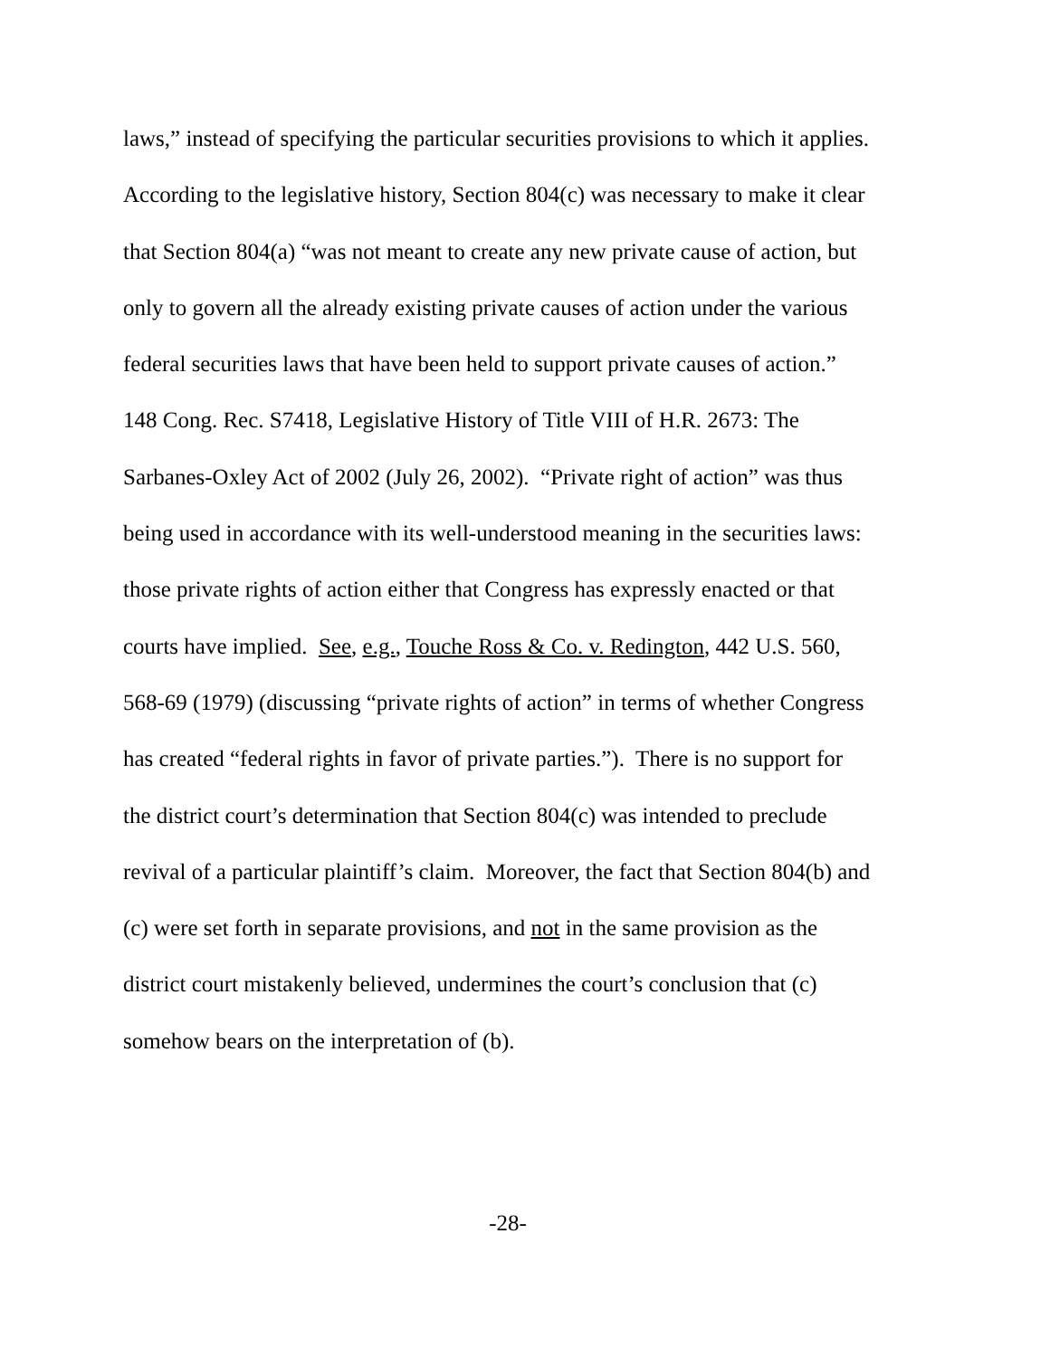laws,” instead of specifying the particular securities provisions to which it applies.
According to the legislative history, Section 804(c) was necessary to make it clear
that Section 804(a) “was not meant to create any new private cause of action, but
only to govern all the already existing private causes of action under the various
federal securities laws that have been held to support private causes of action.”
148 Cong. Rec. S7418, Legislative History of Title VIII of H.R. 2673: The
Sarbanes-Oxley Act of 2002 (July 26, 2002). “Private right of action” was thus
being used in accordance with its well-understood meaning in the securities laws:
those private rights of action either that Congress has expressly enacted or that
courts have implied. See, e.g., Touche Ross & Co. v. Redington, 442 U.S. 560,
568-69 (1979) (discussing “private rights of action” in terms of whether Congress
has created “federal rights in favor of private parties.”). There is no support for
the district court’s determination that Section 804(c) was intended to preclude
revival of a particular plaintiff’s claim. Moreover, the fact that Section 804(b) and
(c) were set forth in separate provisions, and not in the same provision as the
district court mistakenly believed, undermines the court’s conclusion that (c)
somehow bears on the interpretation of (b).
-28-